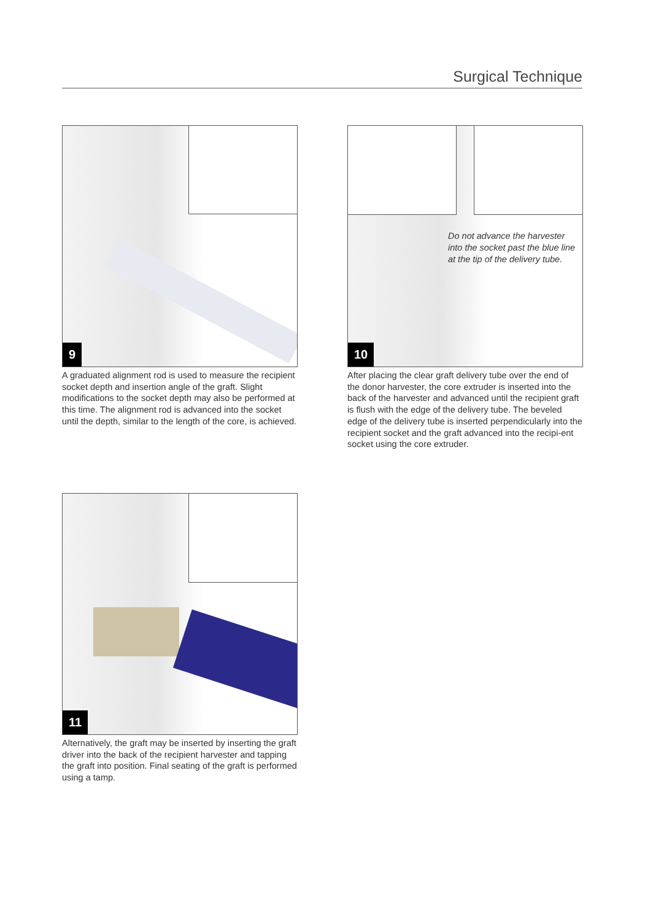Surgical Technique
9
A graduated alignment rod is used to measure the recipient socket depth and insertion angle of the graft. Slight modifications to the socket depth may also be performed at this time. The alignment rod is advanced into the socket until the depth, similar to the length of the core, is achieved.
Do not advance the harvester
into the socket past the blue line
at the tip of the delivery tube.
10
After placing the clear graft delivery tube over the end of the donor harvester, the core extruder is inserted into the back of the harvester and advanced until the recipient graft is flush with the edge of the delivery tube. The beveled edge of the delivery tube is inserted perpendicularly into the recipient socket and the graft advanced into the recipi-ent socket using the core extruder.
11
Alternatively, the graft may be inserted by inserting the graft driver into the back of the recipient harvester and tapping the graft into position. Final seating of the graft is performed using a tamp.